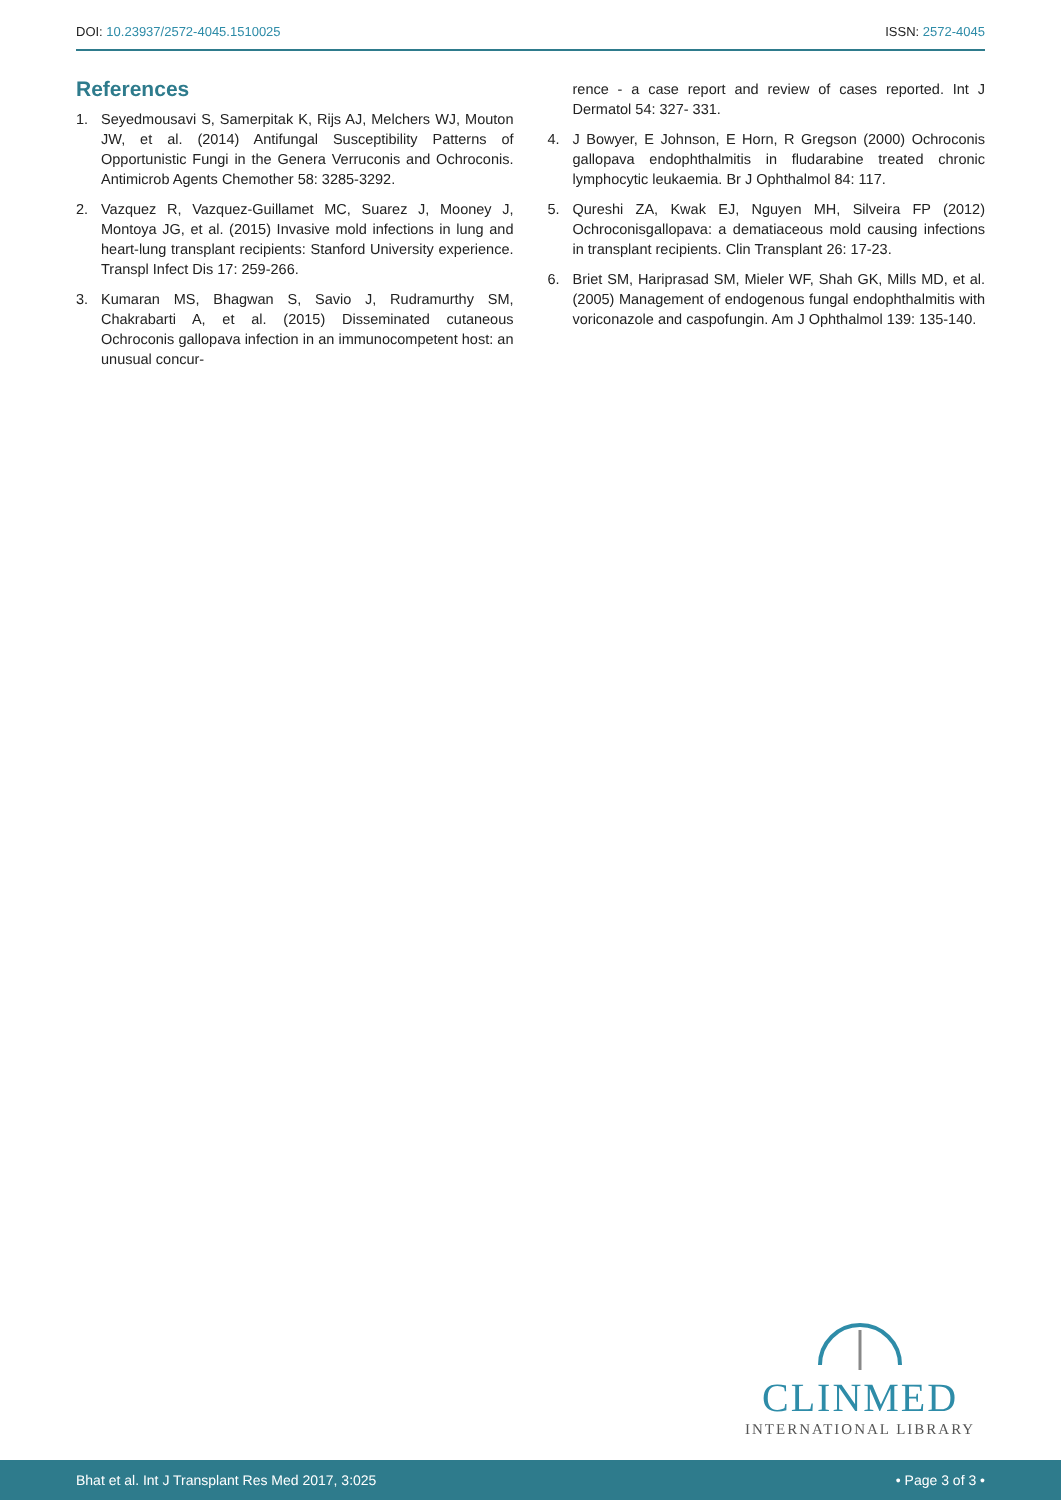DOI: 10.23937/2572-4045.1510025
ISSN: 2572-4045
References
1. Seyedmousavi S, Samerpitak K, Rijs AJ, Melchers WJ, Mouton JW, et al. (2014) Antifungal Susceptibility Patterns of Opportunistic Fungi in the Genera Verruconis and Ochroconis. Antimicrob Agents Chemother 58: 3285-3292.
2. Vazquez R, Vazquez-Guillamet MC, Suarez J, Mooney J, Montoya JG, et al. (2015) Invasive mold infections in lung and heart-lung transplant recipients: Stanford University experience. Transpl Infect Dis 17: 259-266.
3. Kumaran MS, Bhagwan S, Savio J, Rudramurthy SM, Chakrabarti A, et al. (2015) Disseminated cutaneous Ochroconis gallopava infection in an immunocompetent host: an unusual concur-
rence - a case report and review of cases reported. Int J Dermatol 54: 327- 331.
4. J Bowyer, E Johnson, E Horn, R Gregson (2000) Ochroconis gallopava endophthalmitis in fludarabine treated chronic lymphocytic leukaemia. Br J Ophthalmol 84: 117.
5. Qureshi ZA, Kwak EJ, Nguyen MH, Silveira FP (2012) Ochroconisgallopava: a dematiaceous mold causing infections in transplant recipients. Clin Transplant 26: 17-23.
6. Briet SM, Hariprasad SM, Mieler WF, Shah GK, Mills MD, et al. (2005) Management of endogenous fungal endophthalmitis with voriconazole and caspofungin. Am J Ophthalmol 139: 135-140.
CLINMED
INTERNATIONAL LIBRARY
Bhat et al. Int J Transplant Res Med 2017, 3:025 • Page 3 of 3 •